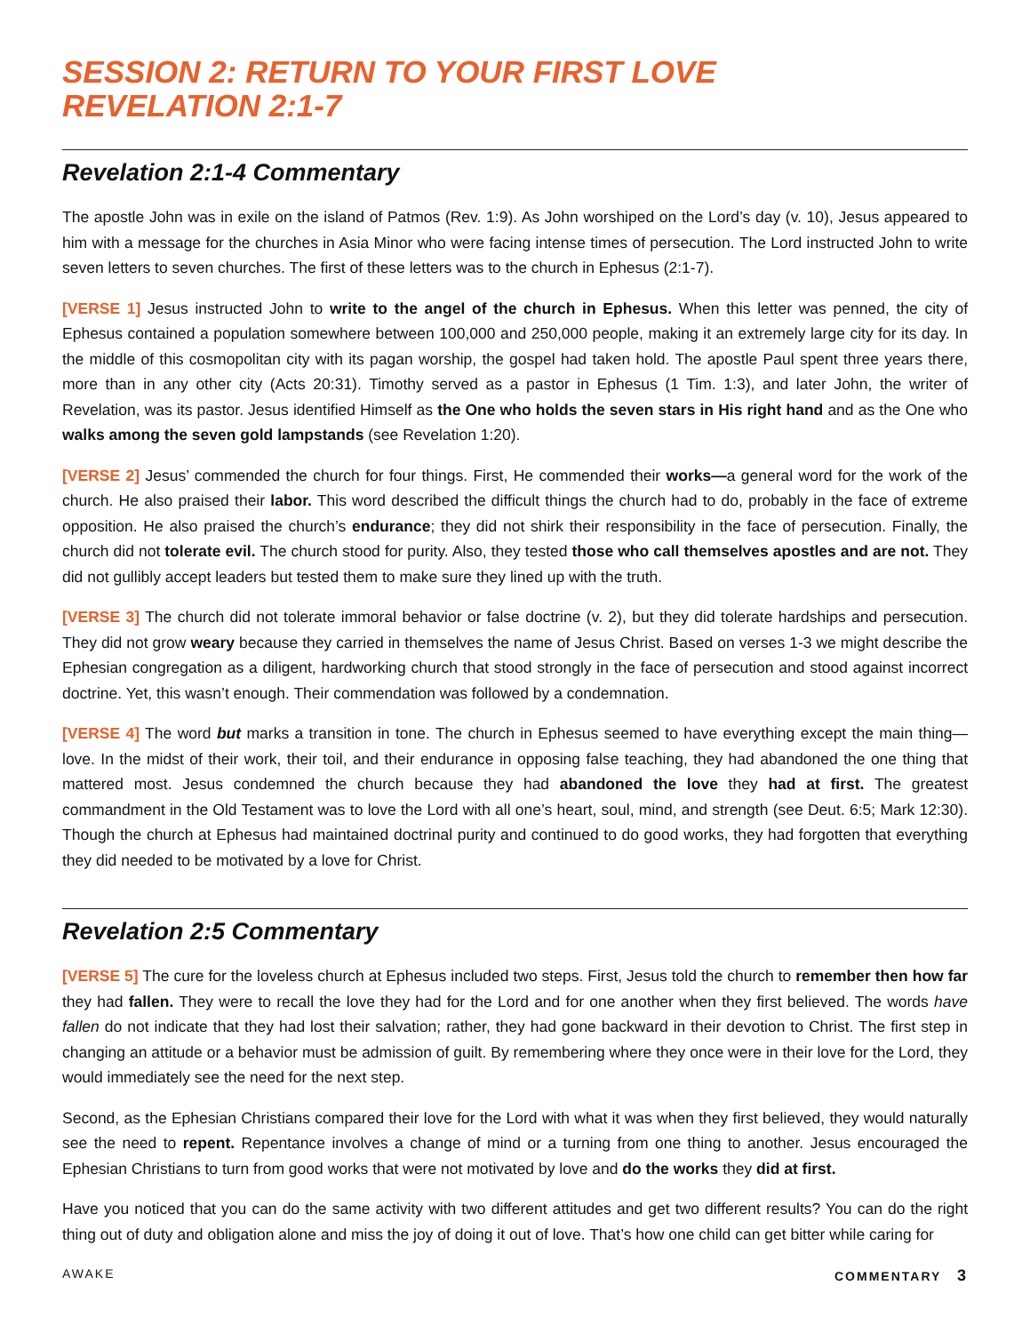SESSION 2: RETURN TO YOUR FIRST LOVE
REVELATION 2:1-7
Revelation 2:1-4 Commentary
The apostle John was in exile on the island of Patmos (Rev. 1:9). As John worshiped on the Lord’s day (v. 10), Jesus appeared to him with a message for the churches in Asia Minor who were facing intense times of persecution. The Lord instructed John to write seven letters to seven churches. The first of these letters was to the church in Ephesus (2:1-7).
[VERSE 1] Jesus instructed John to write to the angel of the church in Ephesus. When this letter was penned, the city of Ephesus contained a population somewhere between 100,000 and 250,000 people, making it an extremely large city for its day. In the middle of this cosmopolitan city with its pagan worship, the gospel had taken hold. The apostle Paul spent three years there, more than in any other city (Acts 20:31). Timothy served as a pastor in Ephesus (1 Tim. 1:3), and later John, the writer of Revelation, was its pastor. Jesus identified Himself as the One who holds the seven stars in His right hand and as the One who walks among the seven gold lampstands (see Revelation 1:20).
[VERSE 2] Jesus’ commended the church for four things. First, He commended their works—a general word for the work of the church. He also praised their labor. This word described the difficult things the church had to do, probably in the face of extreme opposition. He also praised the church’s endurance; they did not shirk their responsibility in the face of persecution. Finally, the church did not tolerate evil. The church stood for purity. Also, they tested those who call themselves apostles and are not. They did not gullibly accept leaders but tested them to make sure they lined up with the truth.
[VERSE 3] The church did not tolerate immoral behavior or false doctrine (v. 2), but they did tolerate hardships and persecution. They did not grow weary because they carried in themselves the name of Jesus Christ. Based on verses 1-3 we might describe the Ephesian congregation as a diligent, hardworking church that stood strongly in the face of persecution and stood against incorrect doctrine. Yet, this wasn’t enough. Their commendation was followed by a condemnation.
[VERSE 4] The word but marks a transition in tone. The church in Ephesus seemed to have everything except the main thing—love. In the midst of their work, their toil, and their endurance in opposing false teaching, they had abandoned the one thing that mattered most. Jesus condemned the church because they had abandoned the love they had at first. The greatest commandment in the Old Testament was to love the Lord with all one’s heart, soul, mind, and strength (see Deut. 6:5; Mark 12:30). Though the church at Ephesus had maintained doctrinal purity and continued to do good works, they had forgotten that everything they did needed to be motivated by a love for Christ.
Revelation 2:5 Commentary
[VERSE 5] The cure for the loveless church at Ephesus included two steps. First, Jesus told the church to remember then how far they had fallen. They were to recall the love they had for the Lord and for one another when they first believed. The words have fallen do not indicate that they had lost their salvation; rather, they had gone backward in their devotion to Christ. The first step in changing an attitude or a behavior must be admission of guilt. By remembering where they once were in their love for the Lord, they would immediately see the need for the next step.
Second, as the Ephesian Christians compared their love for the Lord with what it was when they first believed, they would naturally see the need to repent. Repentance involves a change of mind or a turning from one thing to another. Jesus encouraged the Ephesian Christians to turn from good works that were not motivated by love and do the works they did at first.
Have you noticed that you can do the same activity with two different attitudes and get two different results? You can do the right thing out of duty and obligation alone and miss the joy of doing it out of love. That’s how one child can get bitter while caring for
AWAKE COMMENTARY 3